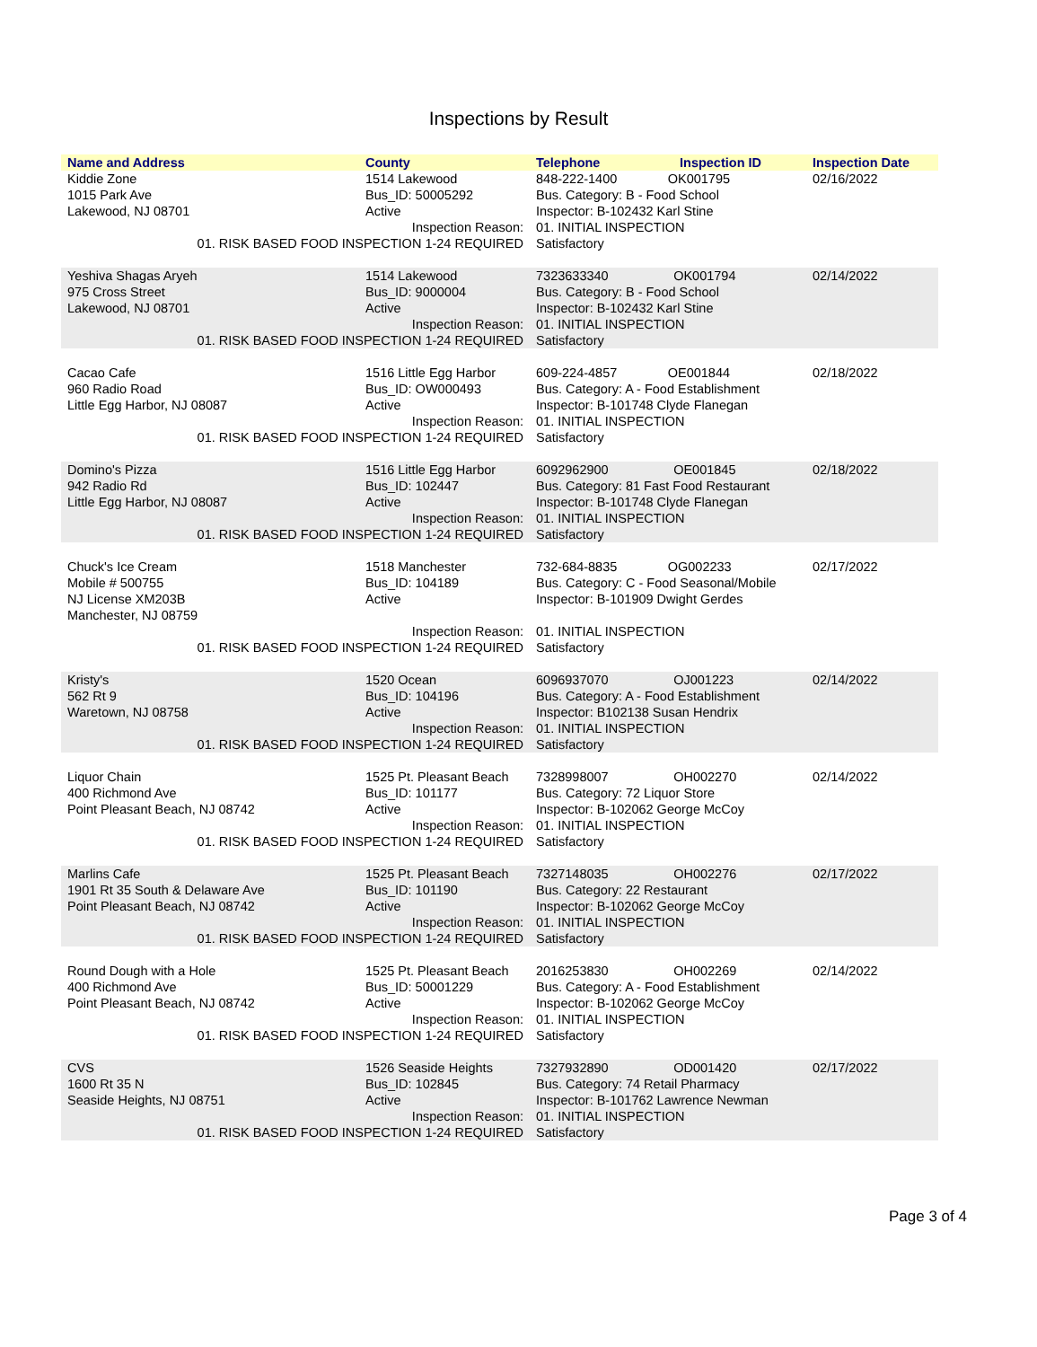Inspections by Result
| Name and Address | County | Telephone | Inspection ID | Inspection Date |
| --- | --- | --- | --- | --- |
| Kiddie Zone 1015 Park Ave Lakewood, NJ 08701 | 1514 Lakewood Bus_ID: 50005292 Active | 848-222-1400 OK001795 Bus. Category: B - Food School Inspector: B-102432 Karl Stine | | 02/16/2022 |
| Inspection Reason: | | 01. INITIAL INSPECTION | | |
| 01. RISK BASED FOOD INSPECTION 1-24 REQUIRED | | Satisfactory | | |
| Yeshiva Shagas Aryeh 975 Cross Street Lakewood, NJ 08701 | 1514 Lakewood Bus_ID: 9000004 Active | 7323633340 OK001794 Bus. Category: B - Food School Inspector: B-102432 Karl Stine | | 02/14/2022 |
| Inspection Reason: | | 01. INITIAL INSPECTION | | |
| 01. RISK BASED FOOD INSPECTION 1-24 REQUIRED | | Satisfactory | | |
| Cacao Cafe 960 Radio Road Little Egg Harbor, NJ 08087 | 1516 Little Egg Harbor Bus_ID: OW000493 Active | 609-224-4857 OE001844 Bus. Category: A - Food Establishment Inspector: B-101748 Clyde Flanegan | | 02/18/2022 |
| Inspection Reason: | | 01. INITIAL INSPECTION | | |
| 01. RISK BASED FOOD INSPECTION 1-24 REQUIRED | | Satisfactory | | |
| Domino's Pizza 942 Radio Rd Little Egg Harbor, NJ 08087 | 1516 Little Egg Harbor Bus_ID: 102447 Active | 6092962900 OE001845 Bus. Category: 81 Fast Food Restaurant Inspector: B-101748 Clyde Flanegan | | 02/18/2022 |
| Inspection Reason: | | 01. INITIAL INSPECTION | | |
| 01. RISK BASED FOOD INSPECTION 1-24 REQUIRED | | Satisfactory | | |
| Chuck's Ice Cream Mobile # 500755 NJ License XM203B Manchester, NJ 08759 | 1518 Manchester Bus_ID: 104189 Active | 732-684-8835 OG002233 Bus. Category: C - Food Seasonal/Mobile Inspector: B-101909 Dwight Gerdes | | 02/17/2022 |
| Inspection Reason: | | 01. INITIAL INSPECTION | | |
| 01. RISK BASED FOOD INSPECTION 1-24 REQUIRED | | Satisfactory | | |
| Kristy's 562 Rt 9 Waretown, NJ 08758 | 1520 Ocean Bus_ID: 104196 Active | 6096937070 OJ001223 Bus. Category: A - Food Establishment Inspector: B102138 Susan Hendrix | | 02/14/2022 |
| Inspection Reason: | | 01. INITIAL INSPECTION | | |
| 01. RISK BASED FOOD INSPECTION 1-24 REQUIRED | | Satisfactory | | |
| Liquor Chain 400 Richmond Ave Point Pleasant Beach, NJ 08742 | 1525 Pt. Pleasant Beach Bus_ID: 101177 Active | 7328998007 OH002270 Bus. Category: 72 Liquor Store Inspector: B-102062 George McCoy | | 02/14/2022 |
| Inspection Reason: | | 01. INITIAL INSPECTION | | |
| 01. RISK BASED FOOD INSPECTION 1-24 REQUIRED | | Satisfactory | | |
| Marlins Cafe 1901 Rt 35 South & Delaware Ave Point Pleasant Beach, NJ 08742 | 1525 Pt. Pleasant Beach Bus_ID: 101190 Active | 7327148035 OH002276 Bus. Category: 22 Restaurant Inspector: B-102062 George McCoy | | 02/17/2022 |
| Inspection Reason: | | 01. INITIAL INSPECTION | | |
| 01. RISK BASED FOOD INSPECTION 1-24 REQUIRED | | Satisfactory | | |
| Round Dough with a Hole 400 Richmond Ave Point Pleasant Beach, NJ 08742 | 1525 Pt. Pleasant Beach Bus_ID: 50001229 Active | 2016253830 OH002269 Bus. Category: A - Food Establishment Inspector: B-102062 George McCoy | | 02/14/2022 |
| Inspection Reason: | | 01. INITIAL INSPECTION | | |
| 01. RISK BASED FOOD INSPECTION 1-24 REQUIRED | | Satisfactory | | |
| CVS 1600 Rt 35 N Seaside Heights, NJ 08751 | 1526 Seaside Heights Bus_ID: 102845 Active | 7327932890 OD001420 Bus. Category: 74 Retail Pharmacy Inspector: B-101762 Lawrence Newman | | 02/17/2022 |
| Inspection Reason: | | 01. INITIAL INSPECTION | | |
| 01. RISK BASED FOOD INSPECTION 1-24 REQUIRED | | Satisfactory | | |
Page 3 of 4